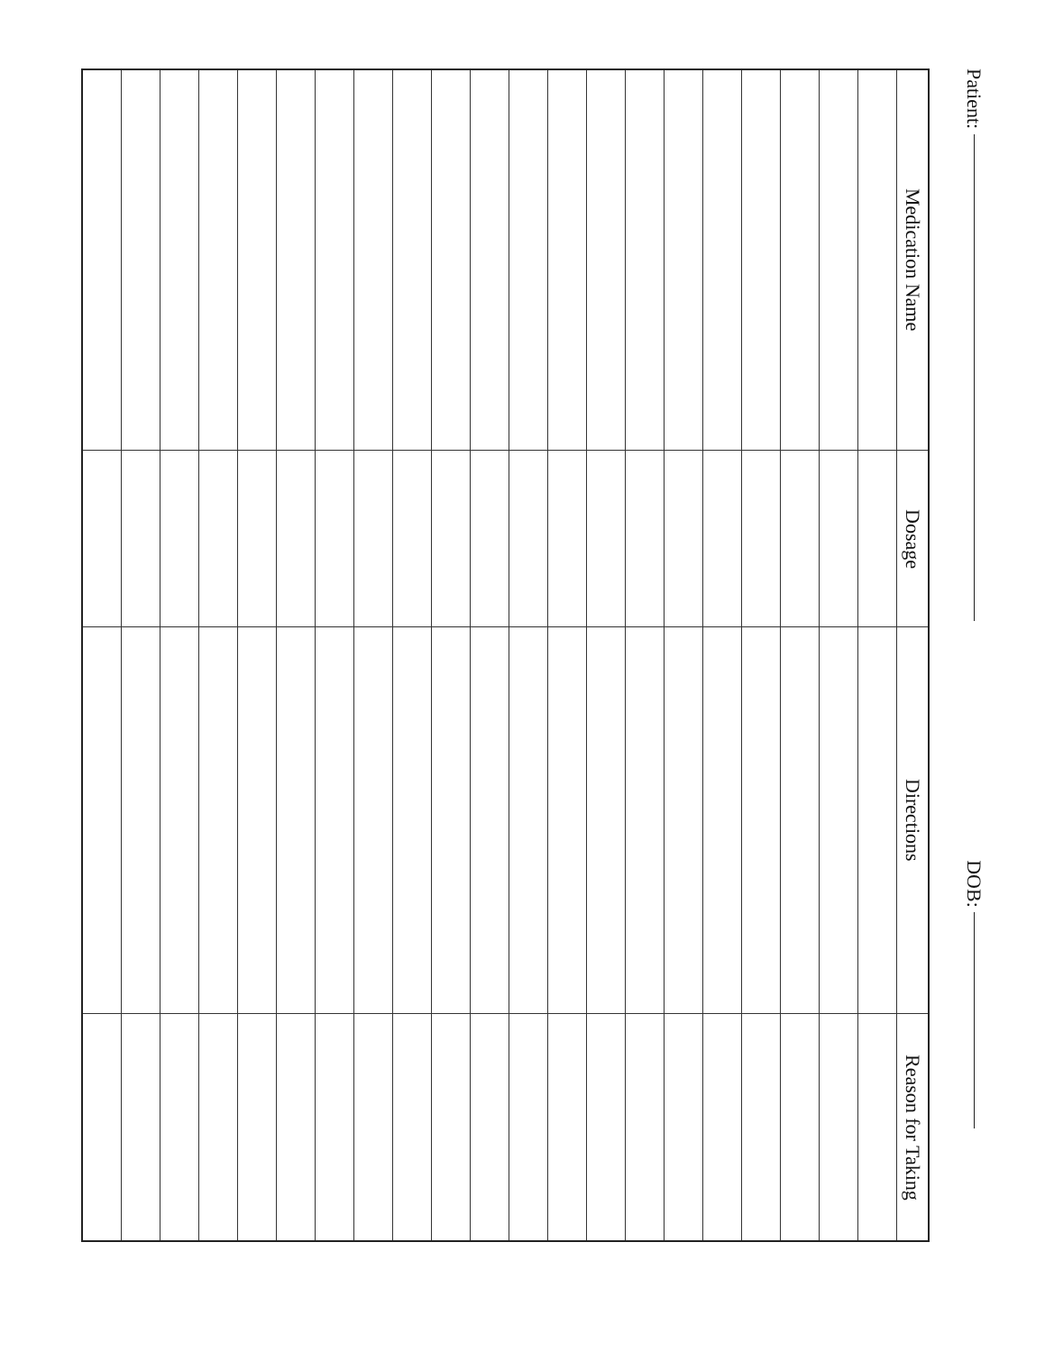Patient: DOB:
| Medication Name | Dosage | Directions | Reason for Taking |
| --- | --- | --- | --- |